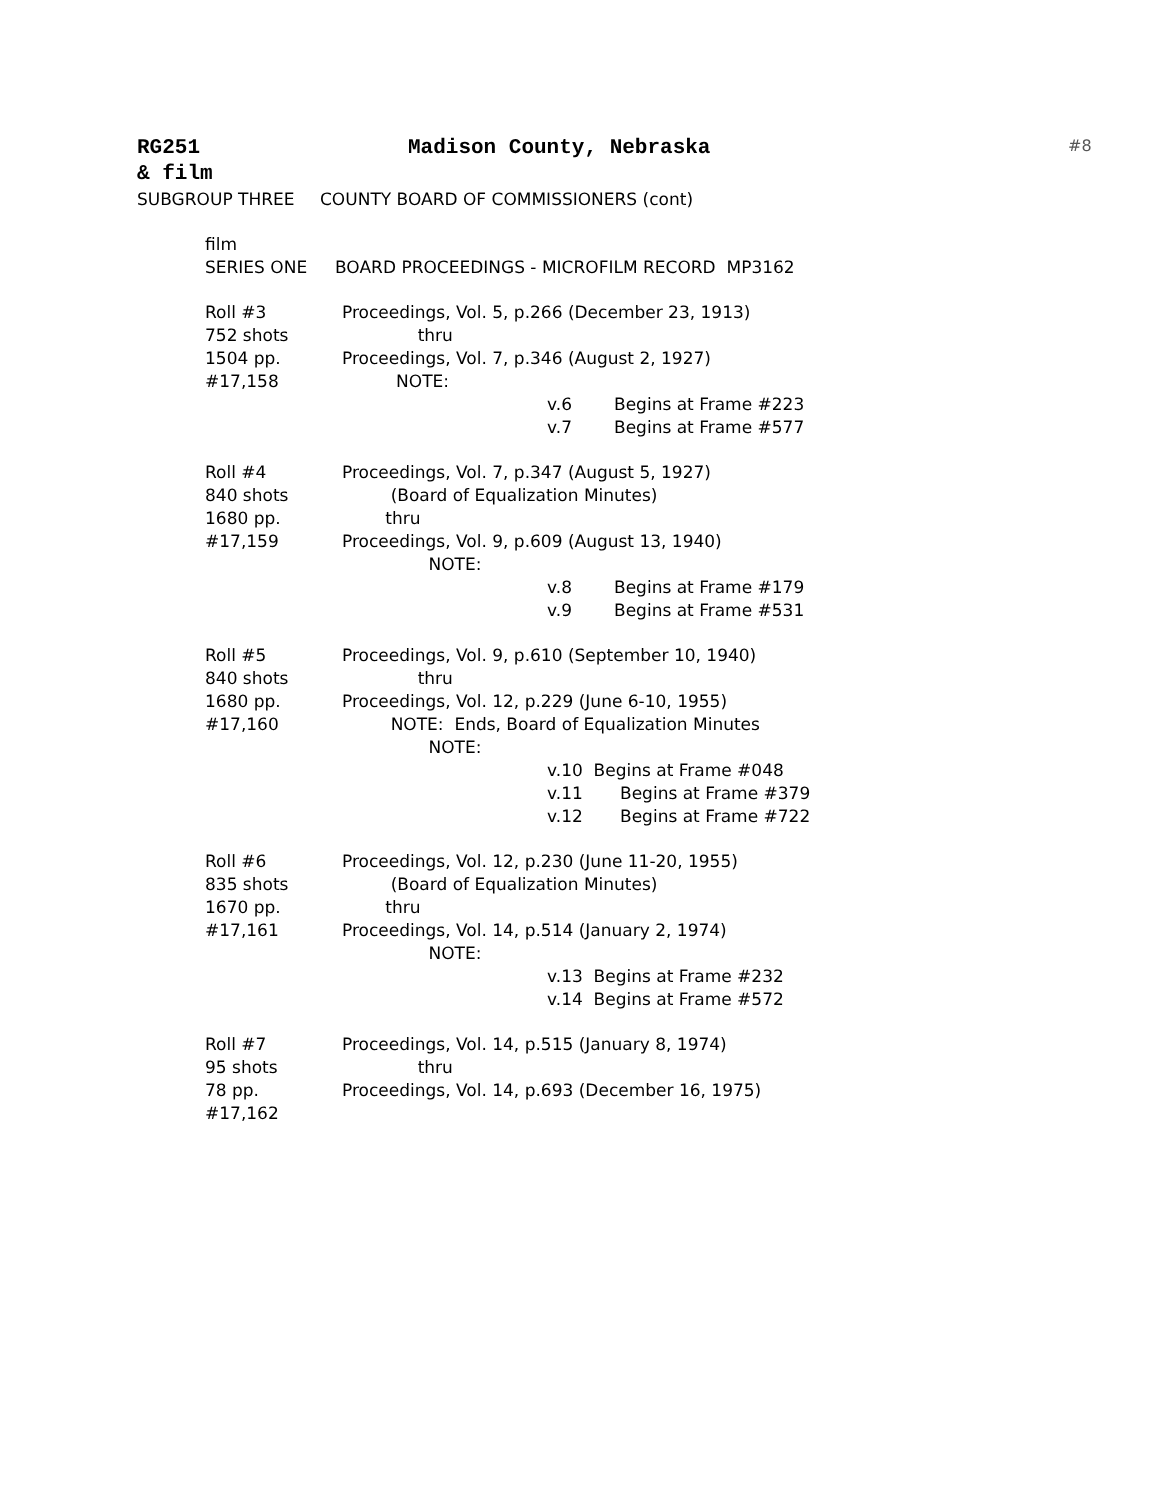RG251 Madison County, Nebraska #8
& film
SUBGROUP THREE COUNTY BOARD OF COMMISSIONERS (cont)
film
SERIES ONE BOARD PROCEEDINGS - MICROFILM RECORD MP3162
Roll #3 Proceedings, Vol. 5, p.266 (December 23, 1913)
752 shots thru
1504 pp. Proceedings, Vol. 7, p.346 (August 2, 1927)
#17,158 NOTE:
v.6 Begins at Frame #223
v.7 Begins at Frame #577
Roll #4 Proceedings, Vol. 7, p.347 (August 5, 1927)
840 shots (Board of Equalization Minutes)
1680 pp. thru
#17,159 Proceedings, Vol. 9, p.609 (August 13, 1940)
NOTE:
v.8 Begins at Frame #179
v.9 Begins at Frame #531
Roll #5 Proceedings, Vol. 9, p.610 (September 10, 1940)
840 shots thru
1680 pp. Proceedings, Vol. 12, p.229 (June 6-10, 1955)
#17,160 NOTE: Ends, Board of Equalization Minutes
NOTE:
v.10 Begins at Frame #048
v.11 Begins at Frame #379
v.12 Begins at Frame #722
Roll #6 Proceedings, Vol. 12, p.230 (June 11-20, 1955)
835 shots (Board of Equalization Minutes)
1670 pp. thru
#17,161 Proceedings, Vol. 14, p.514 (January 2, 1974)
NOTE:
v.13 Begins at Frame #232
v.14 Begins at Frame #572
Roll #7 Proceedings, Vol. 14, p.515 (January 8, 1974)
95 shots thru
78 pp. Proceedings, Vol. 14, p.693 (December 16, 1975)
#17,162